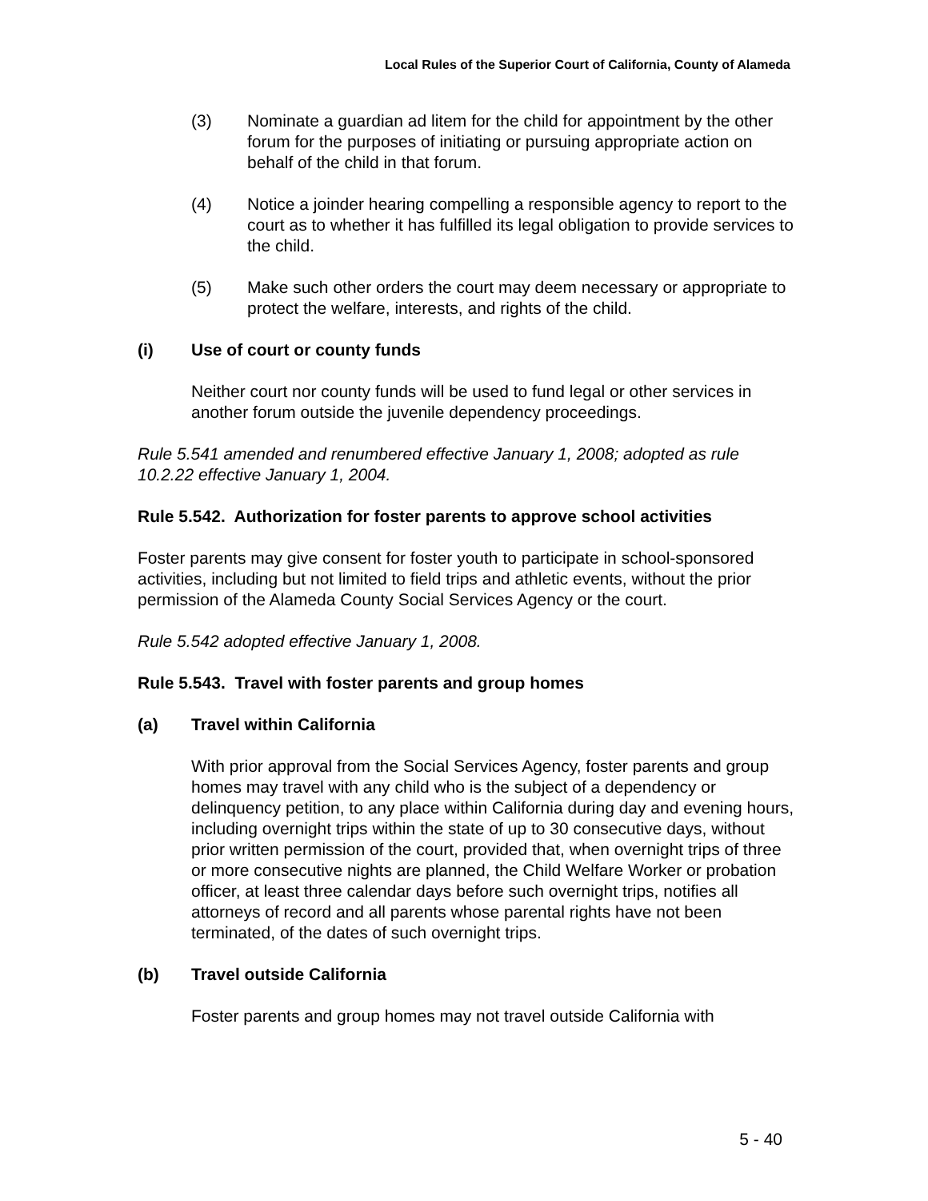Local Rules of the Superior Court of California, County of Alameda
(3) Nominate a guardian ad litem for the child for appointment by the other forum for the purposes of initiating or pursuing appropriate action on behalf of the child in that forum.
(4) Notice a joinder hearing compelling a responsible agency to report to the court as to whether it has fulfilled its legal obligation to provide services to the child.
(5) Make such other orders the court may deem necessary or appropriate to protect the welfare, interests, and rights of the child.
(i) Use of court or county funds
Neither court nor county funds will be used to fund legal or other services in another forum outside the juvenile dependency proceedings.
Rule 5.541 amended and renumbered effective January 1, 2008; adopted as rule 10.2.22 effective January 1, 2004.
Rule 5.542. Authorization for foster parents to approve school activities
Foster parents may give consent for foster youth to participate in school-sponsored activities, including but not limited to field trips and athletic events, without the prior permission of the Alameda County Social Services Agency or the court.
Rule 5.542 adopted effective January 1, 2008.
Rule 5.543. Travel with foster parents and group homes
(a) Travel within California
With prior approval from the Social Services Agency, foster parents and group homes may travel with any child who is the subject of a dependency or delinquency petition, to any place within California during day and evening hours, including overnight trips within the state of up to 30 consecutive days, without prior written permission of the court, provided that, when overnight trips of three or more consecutive nights are planned, the Child Welfare Worker or probation officer, at least three calendar days before such overnight trips, notifies all attorneys of record and all parents whose parental rights have not been terminated, of the dates of such overnight trips.
(b) Travel outside California
Foster parents and group homes may not travel outside California with
5 - 40